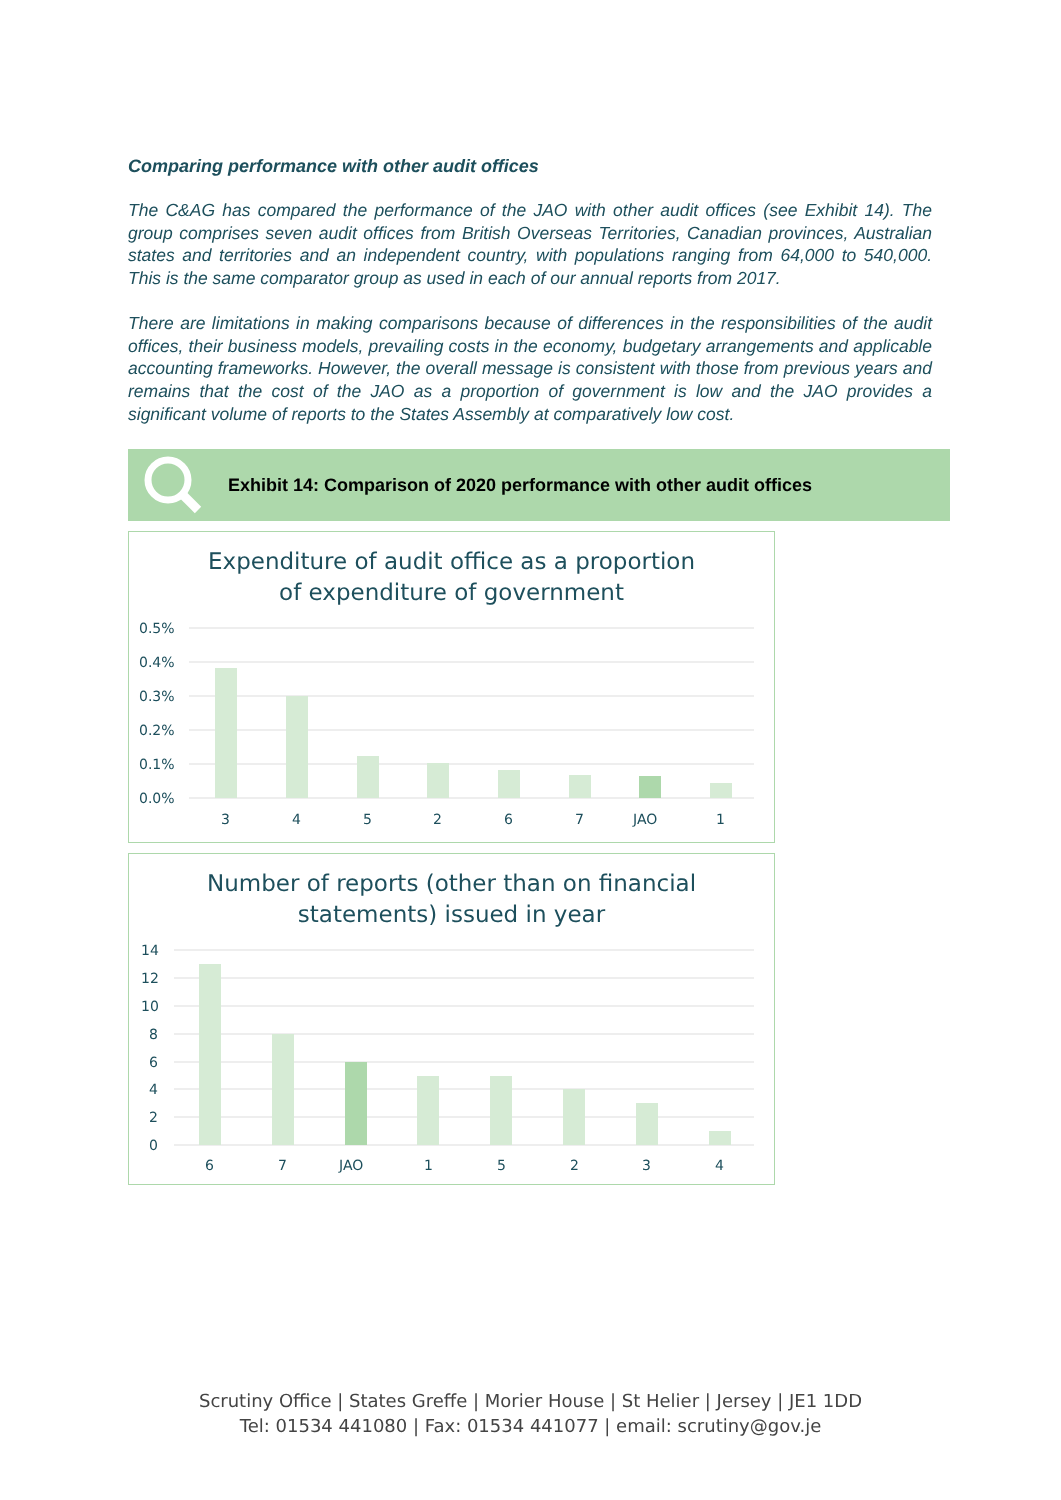Comparing performance with other audit offices
The C&AG has compared the performance of the JAO with other audit offices (see Exhibit 14). The group comprises seven audit offices from British Overseas Territories, Canadian provinces, Australian states and territories and an independent country, with populations ranging from 64,000 to 540,000. This is the same comparator group as used in each of our annual reports from 2017.
There are limitations in making comparisons because of differences in the responsibilities of the audit offices, their business models, prevailing costs in the economy, budgetary arrangements and applicable accounting frameworks. However, the overall message is consistent with those from previous years and remains that the cost of the JAO as a proportion of government is low and the JAO provides a significant volume of reports to the States Assembly at comparatively low cost.
Exhibit 14: Comparison of 2020 performance with other audit offices
Expenditure of audit office as a proportion
of expenditure of government
0.5%
0.4%
0.3%
0.2%
0.1%
0.0%
3
4
5
2
6
7
JAO
1
Number of reports (other than on financial
statements) issued in year
14
12
10
8
6
4
2
0
6
7
JAO
1
5
2
3
4
Scrutiny Office | States Greffe | Morier House | St Helier | Jersey | JE1 1DD
Tel: 01534 441080 | Fax: 01534 441077 | email: scrutiny@gov.je